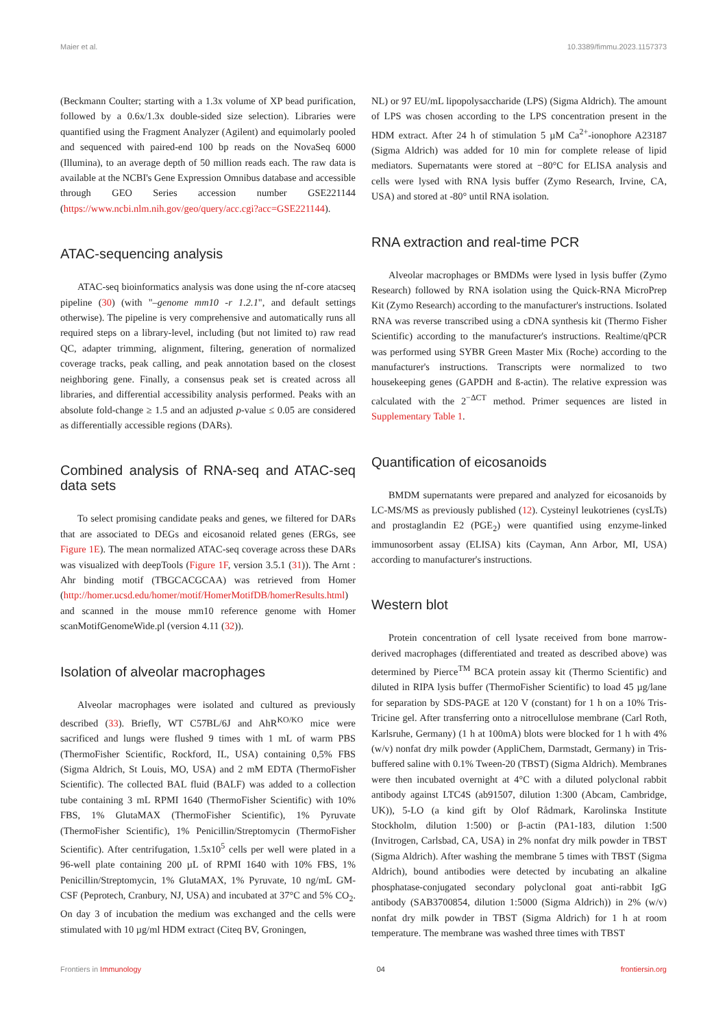Maier et al. 10.3389/fimmu.2023.1157373
(Beckmann Coulter; starting with a 1.3x volume of XP bead purification, followed by a 0.6x/1.3x double-sided size selection). Libraries were quantified using the Fragment Analyzer (Agilent) and equimolarly pooled and sequenced with paired-end 100 bp reads on the NovaSeq 6000 (Illumina), to an average depth of 50 million reads each. The raw data is available at the NCBI's Gene Expression Omnibus database and accessible through GEO Series accession number GSE221144 (https://www.ncbi.nlm.nih.gov/geo/query/acc.cgi?acc=GSE221144).
ATAC-sequencing analysis
ATAC-seq bioinformatics analysis was done using the nf-core atacseq pipeline (30) (with "–genome mm10 -r 1.2.1", and default settings otherwise). The pipeline is very comprehensive and automatically runs all required steps on a library-level, including (but not limited to) raw read QC, adapter trimming, alignment, filtering, generation of normalized coverage tracks, peak calling, and peak annotation based on the closest neighboring gene. Finally, a consensus peak set is created across all libraries, and differential accessibility analysis performed. Peaks with an absolute fold-change ≥ 1.5 and an adjusted p-value ≤ 0.05 are considered as differentially accessible regions (DARs).
Combined analysis of RNA-seq and ATAC-seq data sets
To select promising candidate peaks and genes, we filtered for DARs that are associated to DEGs and eicosanoid related genes (ERGs, see Figure 1E). The mean normalized ATAC-seq coverage across these DARs was visualized with deepTools (Figure 1F, version 3.5.1 (31)). The Arnt : Ahr binding motif (TBGCACGCAA) was retrieved from Homer (http://homer.ucsd.edu/homer/motif/HomerMotifDB/homerResults.html) and scanned in the mouse mm10 reference genome with Homer scanMotifGenomeWide.pl (version 4.11 (32)).
Isolation of alveolar macrophages
Alveolar macrophages were isolated and cultured as previously described (33). Briefly, WT C57BL/6J and AhR<sup>KO/KO</sup> mice were sacrificed and lungs were flushed 9 times with 1 mL of warm PBS (ThermoFisher Scientific, Rockford, IL, USA) containing 0,5% FBS (Sigma Aldrich, St Louis, MO, USA) and 2 mM EDTA (ThermoFisher Scientific). The collected BAL fluid (BALF) was added to a collection tube containing 3 mL RPMI 1640 (ThermoFisher Scientific) with 10% FBS, 1% GlutaMAX (ThermoFisher Scientific), 1% Pyruvate (ThermoFisher Scientific), 1% Penicillin/Streptomycin (ThermoFisher Scientific). After centrifugation, 1.5x10<sup>5</sup> cells per well were plated in a 96-well plate containing 200 µL of RPMI 1640 with 10% FBS, 1% Penicillin/Streptomycin, 1% GlutaMAX, 1% Pyruvate, 10 ng/mL GM-CSF (Peprotech, Cranbury, NJ, USA) and incubated at 37°C and 5% CO<sub>2</sub>. On day 3 of incubation the medium was exchanged and the cells were stimulated with 10 µg/ml HDM extract (Citeq BV, Groningen,
NL) or 97 EU/mL lipopolysaccharide (LPS) (Sigma Aldrich). The amount of LPS was chosen according to the LPS concentration present in the HDM extract. After 24 h of stimulation 5 µM Ca<sup>2+</sup>-ionophore A23187 (Sigma Aldrich) was added for 10 min for complete release of lipid mediators. Supernatants were stored at −80°C for ELISA analysis and cells were lysed with RNA lysis buffer (Zymo Research, Irvine, CA, USA) and stored at -80° until RNA isolation.
RNA extraction and real-time PCR
Alveolar macrophages or BMDMs were lysed in lysis buffer (Zymo Research) followed by RNA isolation using the Quick-RNA MicroPrep Kit (Zymo Research) according to the manufacturer's instructions. Isolated RNA was reverse transcribed using a cDNA synthesis kit (Thermo Fisher Scientific) according to the manufacturer's instructions. Realtime/qPCR was performed using SYBR Green Master Mix (Roche) according to the manufacturer's instructions. Transcripts were normalized to two housekeeping genes (GAPDH and ß-actin). The relative expression was calculated with the 2<sup>−ΔCT</sup> method. Primer sequences are listed in Supplementary Table 1.
Quantification of eicosanoids
BMDM supernatants were prepared and analyzed for eicosanoids by LC-MS/MS as previously published (12). Cysteinyl leukotrienes (cysLTs) and prostaglandin E2 (PGE<sub>2</sub>) were quantified using enzyme-linked immunosorbent assay (ELISA) kits (Cayman, Ann Arbor, MI, USA) according to manufacturer's instructions.
Western blot
Protein concentration of cell lysate received from bone marrow-derived macrophages (differentiated and treated as described above) was determined by Pierce<sup>TM</sup> BCA protein assay kit (Thermo Scientific) and diluted in RIPA lysis buffer (ThermoFisher Scientific) to load 45 µg/lane for separation by SDS-PAGE at 120 V (constant) for 1 h on a 10% Tris-Tricine gel. After transferring onto a nitrocellulose membrane (Carl Roth, Karlsruhe, Germany) (1 h at 100mA) blots were blocked for 1 h with 4% (w/v) nonfat dry milk powder (AppliChem, Darmstadt, Germany) in Tris-buffered saline with 0.1% Tween-20 (TBST) (Sigma Aldrich). Membranes were then incubated overnight at 4°C with a diluted polyclonal rabbit antibody against LTC4S (ab91507, dilution 1:300 (Abcam, Cambridge, UK)), 5-LO (a kind gift by Olof Rådmark, Karolinska Institute Stockholm, dilution 1:500) or β-actin (PA1-183, dilution 1:500 (Invitrogen, Carlsbad, CA, USA) in 2% nonfat dry milk powder in TBST (Sigma Aldrich). After washing the membrane 5 times with TBST (Sigma Aldrich), bound antibodies were detected by incubating an alkaline phosphatase-conjugated secondary polyclonal goat anti-rabbit IgG antibody (SAB3700854, dilution 1:5000 (Sigma Aldrich)) in 2% (w/v) nonfat dry milk powder in TBST (Sigma Aldrich) for 1 h at room temperature. The membrane was washed three times with TBST
Frontiers in Immunology 04 frontiersin.org